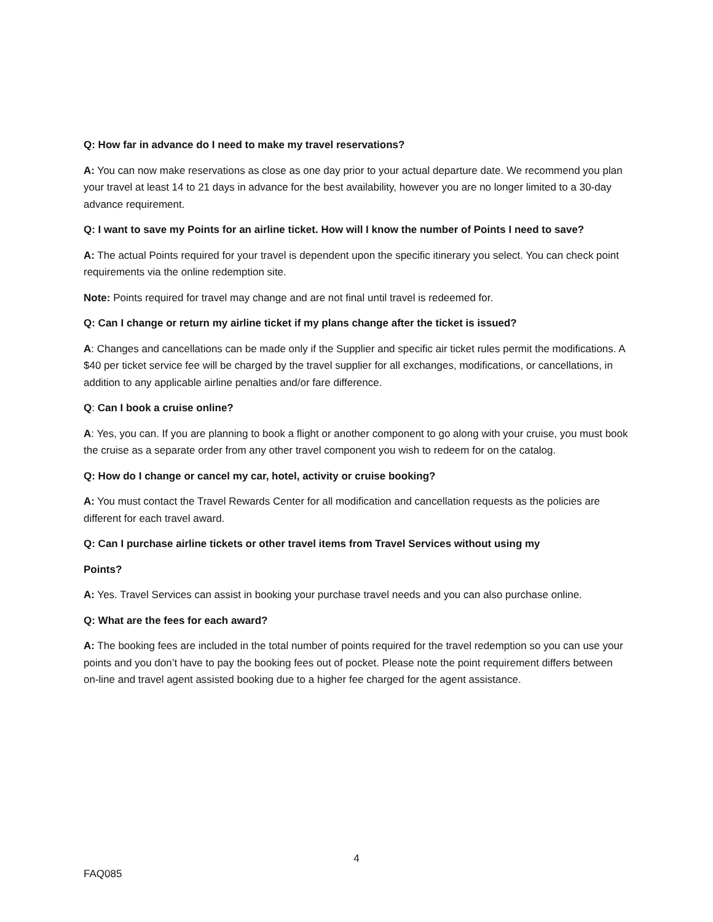Q: How far in advance do I need to make my travel reservations?
A: You can now make reservations as close as one day prior to your actual departure date. We recommend you plan your travel at least 14 to 21 days in advance for the best availability, however you are no longer limited to a 30-day advance requirement.
Q: I want to save my Points for an airline ticket. How will I know the number of Points I need to save?
A: The actual Points required for your travel is dependent upon the specific itinerary you select. You can check point requirements via the online redemption site.
Note: Points required for travel may change and are not final until travel is redeemed for.
Q: Can I change or return my airline ticket if my plans change after the ticket is issued?
A: Changes and cancellations can be made only if the Supplier and specific air ticket rules permit the modifications. A $40 per ticket service fee will be charged by the travel supplier for all exchanges, modifications, or cancellations, in addition to any applicable airline penalties and/or fare difference.
Q: Can I book a cruise online?
A: Yes, you can. If you are planning to book a flight or another component to go along with your cruise, you must book the cruise as a separate order from any other travel component you wish to redeem for on the catalog.
Q: How do I change or cancel my car, hotel, activity or cruise booking?
A: You must contact the Travel Rewards Center for all modification and cancellation requests as the policies are different for each travel award.
Q: Can I purchase airline tickets or other travel items from Travel Services without using my
Points?
A: Yes. Travel Services can assist in booking your purchase travel needs and you can also purchase online.
Q: What are the fees for each award?
A: The booking fees are included in the total number of points required for the travel redemption so you can use your points and you don’t have to pay the booking fees out of pocket. Please note the point requirement differs between on-line and travel agent assisted booking due to a higher fee charged for the agent assistance.
4
FAQ085